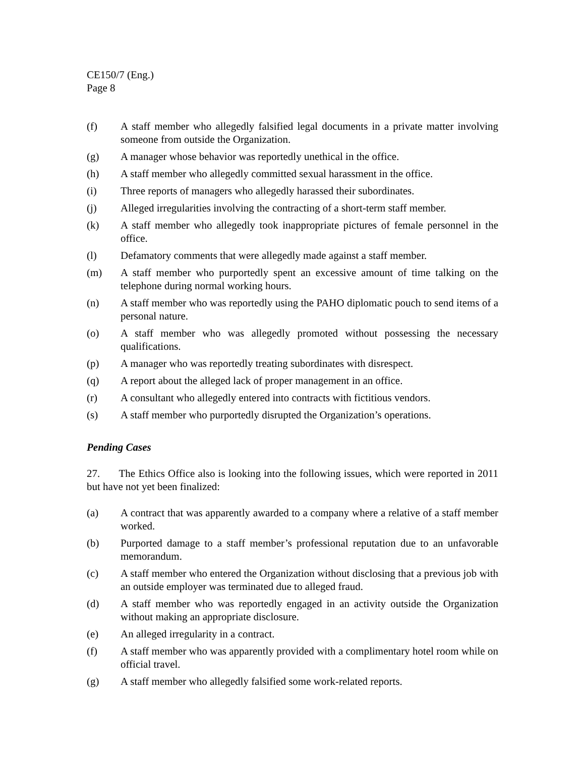CE150/7 (Eng.)
Page 8
(f) A staff member who allegedly falsified legal documents in a private matter involving someone from outside the Organization.
(g) A manager whose behavior was reportedly unethical in the office.
(h) A staff member who allegedly committed sexual harassment in the office.
(i) Three reports of managers who allegedly harassed their subordinates.
(j) Alleged irregularities involving the contracting of a short-term staff member.
(k) A staff member who allegedly took inappropriate pictures of female personnel in the office.
(l) Defamatory comments that were allegedly made against a staff member.
(m) A staff member who purportedly spent an excessive amount of time talking on the telephone during normal working hours.
(n) A staff member who was reportedly using the PAHO diplomatic pouch to send items of a personal nature.
(o) A staff member who was allegedly promoted without possessing the necessary qualifications.
(p) A manager who was reportedly treating subordinates with disrespect.
(q) A report about the alleged lack of proper management in an office.
(r) A consultant who allegedly entered into contracts with fictitious vendors.
(s) A staff member who purportedly disrupted the Organization’s operations.
Pending Cases
27. The Ethics Office also is looking into the following issues, which were reported in 2011 but have not yet been finalized:
(a) A contract that was apparently awarded to a company where a relative of a staff member worked.
(b) Purported damage to a staff member’s professional reputation due to an unfavorable memorandum.
(c) A staff member who entered the Organization without disclosing that a previous job with an outside employer was terminated due to alleged fraud.
(d) A staff member who was reportedly engaged in an activity outside the Organization without making an appropriate disclosure.
(e) An alleged irregularity in a contract.
(f) A staff member who was apparently provided with a complimentary hotel room while on official travel.
(g) A staff member who allegedly falsified some work-related reports.